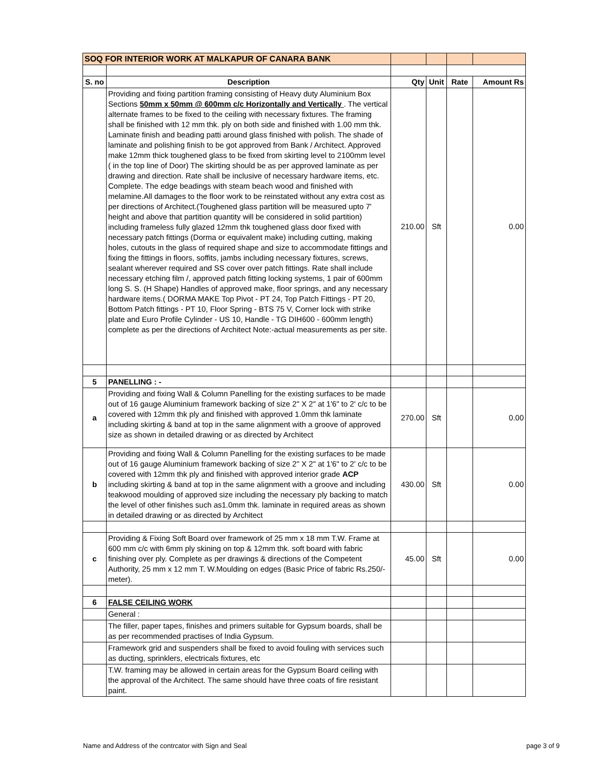| SOQ FOR INTERIOR WORK AT MALKAPUR OF CANARA BANK | | | | | |
| S. no | Description | Qty | Unit | Rate | Amount Rs |
| | Providing and fixing partition framing consisting of Heavy duty Aluminium Box Sections 50mm x 50mm @ 600mm c/c Horizontally and Vertically . The vertical alternate frames to be fixed to the ceiling with necessary fixtures. The framing shall be finished with 12 mm thk. ply on both side and finished with 1.00 mm thk. Laminate finish and beading patti around glass finished with polish. The shade of laminate and polishing finish to be got approved from Bank / Architect. Approved make 12mm thick toughened glass to be fixed from skirting level to 2100mm level ( in the top line of Door) The skirting should be as per approved laminate as per drawing and direction. Rate shall be inclusive of necessary hardware items, etc. Complete. The edge beadings with steam beach wood and finished with melamine.All damages to the floor work to be reinstated without any extra cost as per directions of Architect.(Toughened glass partition will be measured upto 7' height and above that partition quantity will be considered in solid partition) including frameless fully glazed 12mm thk toughened glass door fixed with necessary patch fittings (Dorma or equivalent make) including cutting, making holes, cutouts in the glass of required shape and size to accommodate fittings and fixing the fittings in floors, soffits, jambs including necessary fixtures, screws, sealant wherever required and SS cover over patch fittings. Rate shall include necessary etching film /, approved patch fitting locking systems, 1 pair of 600mm long S. S. (H Shape) Handles of approved make, floor springs, and any necessary hardware items.( DORMA MAKE Top Pivot - PT 24, Top Patch Fittings - PT 20, Bottom Patch fittings - PT 10, Floor Spring - BTS 75 V, Corner lock with strike plate and Euro Profile Cylinder - US 10, Handle - TG DIH600 - 600mm length) complete as per the directions of Architect Note:-actual measurements as per site. | 210.00 | Sft | | 0.00 |
| 5 | PANELLING : - | | | | |
| a | Providing and fixing Wall & Column Panelling for the existing surfaces to be made out of 16 gauge Aluminium framework backing of size 2" X 2" at 1'6" to 2' c/c to be covered with 12mm thk ply and finished with approved 1.0mm thk laminate including skirting & band at top in the same alignment with a groove of approved size as shown in detailed drawing or as directed by Architect | 270.00 | Sft | | 0.00 |
| b | Providing and fixing Wall & Column Panelling for the existing surfaces to be made out of 16 gauge Aluminium framework backing of size 2" X 2" at 1'6" to 2' c/c to be covered with 12mm thk ply and finished with approved interior grade ACP including skirting & band at top in the same alignment with a groove and including teakwood moulding of approved size including the necessary ply backing to match the level of other finishes such as1.0mm thk. laminate in required areas as shown in detailed drawing or as directed by Architect | 430.00 | Sft | | 0.00 |
| c | Providing & Fixing Soft Board over framework of 25 mm x 18 mm T.W. Frame at 600 mm c/c with 6mm ply skining on top & 12mm thk. soft board with fabric finishing over ply. Complete as per drawings & directions of the Competent Authority, 25 mm x 12 mm T. W.Moulding on edges (Basic Price of fabric Rs.250/- meter). | 45.00 | Sft | | 0.00 |
| 6 | FALSE CEILING WORK | | | | |
| | General : | | | | |
| | The filler, paper tapes, finishes and primers suitable for Gypsum boards, shall be as per recommended practises of India Gypsum. | | | | |
| | Framework grid and suspenders shall be fixed to avoid fouling with services such as ducting, sprinklers, electricals fixtures, etc | | | | |
| | T.W. framing may be allowed in certain areas for the Gypsum Board ceiling with the approval of the Architect. The same should have three coats of fire resistant paint. | | | | |
Name and Address of the contrcator with Sign and Seal page 3 of 9